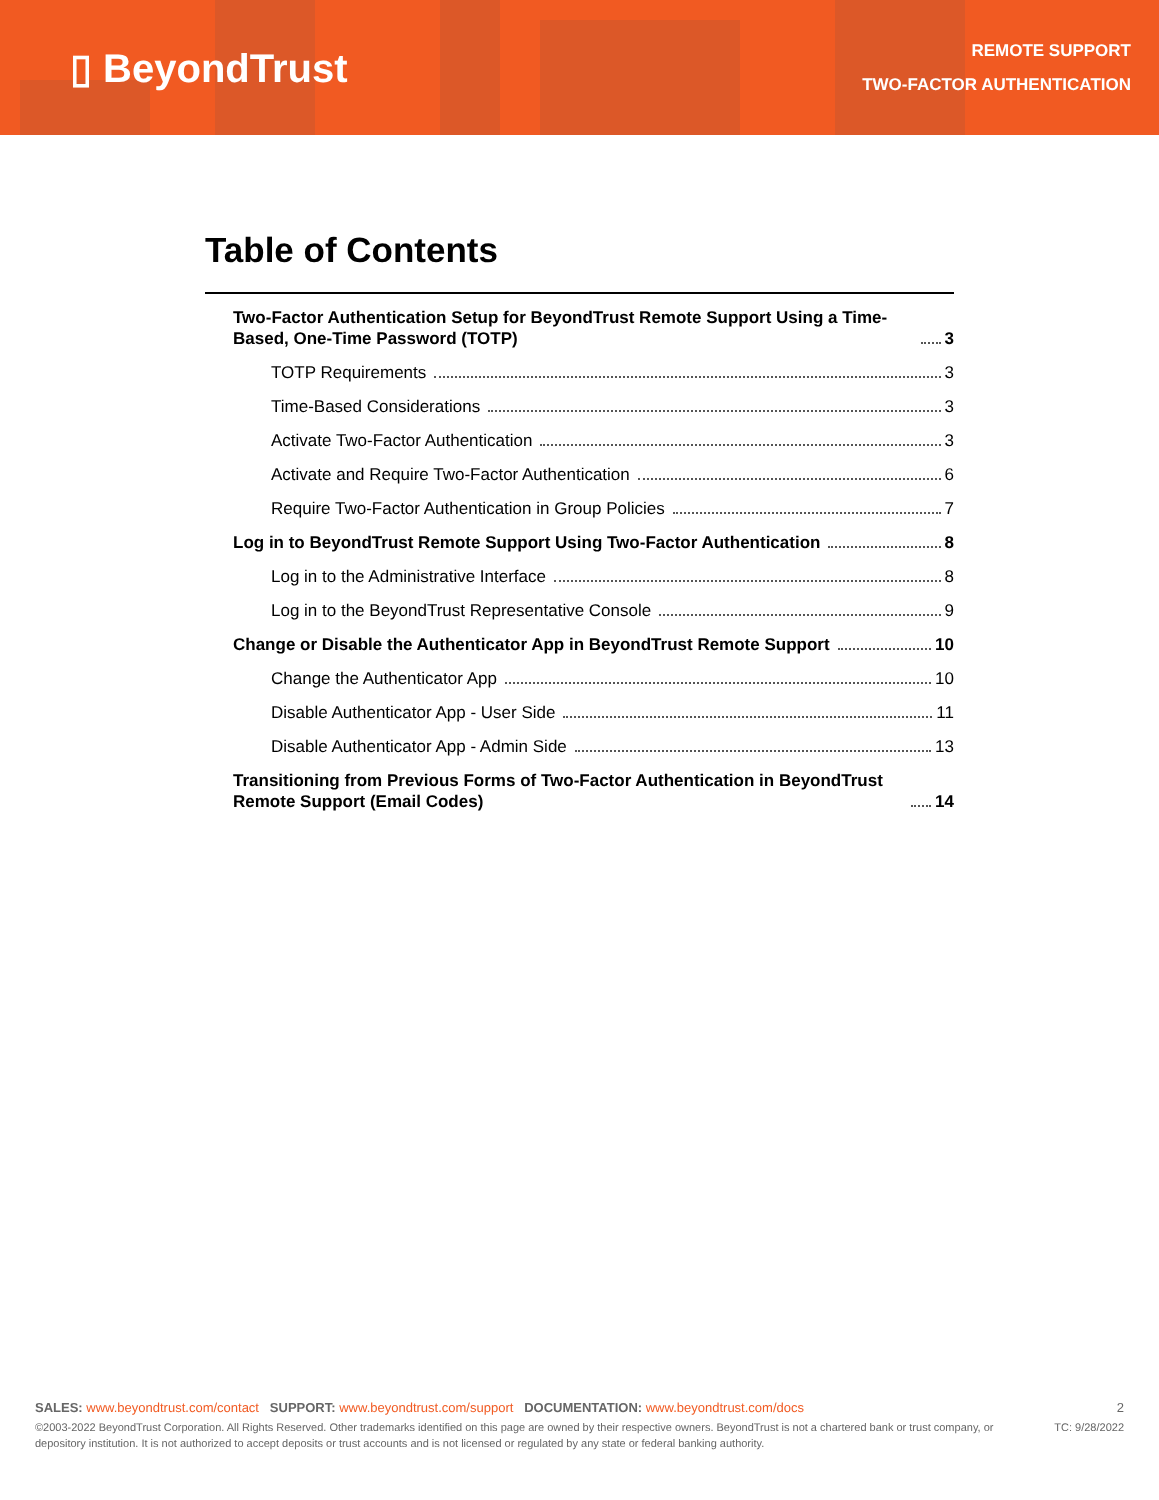▯ BeyondTrust
REMOTE SUPPORT
TWO-FACTOR AUTHENTICATION
Table of Contents
Two-Factor Authentication Setup for BeyondTrust Remote Support Using a Time-Based, One-Time Password (TOTP) 3
TOTP Requirements 3
Time-Based Considerations 3
Activate Two-Factor Authentication 3
Activate and Require Two-Factor Authentication 6
Require Two-Factor Authentication in Group Policies 7
Log in to BeyondTrust Remote Support Using Two-Factor Authentication 8
Log in to the Administrative Interface 8
Log in to the BeyondTrust Representative Console 9
Change or Disable the Authenticator App in BeyondTrust Remote Support 10
Change the Authenticator App 10
Disable Authenticator App - User Side 11
Disable Authenticator App - Admin Side 13
Transitioning from Previous Forms of Two-Factor Authentication in BeyondTrust Remote Support (Email Codes) 14
SALES: www.beyondtrust.com/contact SUPPORT: www.beyondtrust.com/support DOCUMENTATION: www.beyondtrust.com/docs 2
©2003-2022 BeyondTrust Corporation. All Rights Reserved. Other trademarks identified on this page are owned by their respective owners. BeyondTrust is not a chartered bank or trust company, or depository institution. It is not authorized to accept deposits or trust accounts and is not licensed or regulated by any state or federal banking authority. TC: 9/28/2022